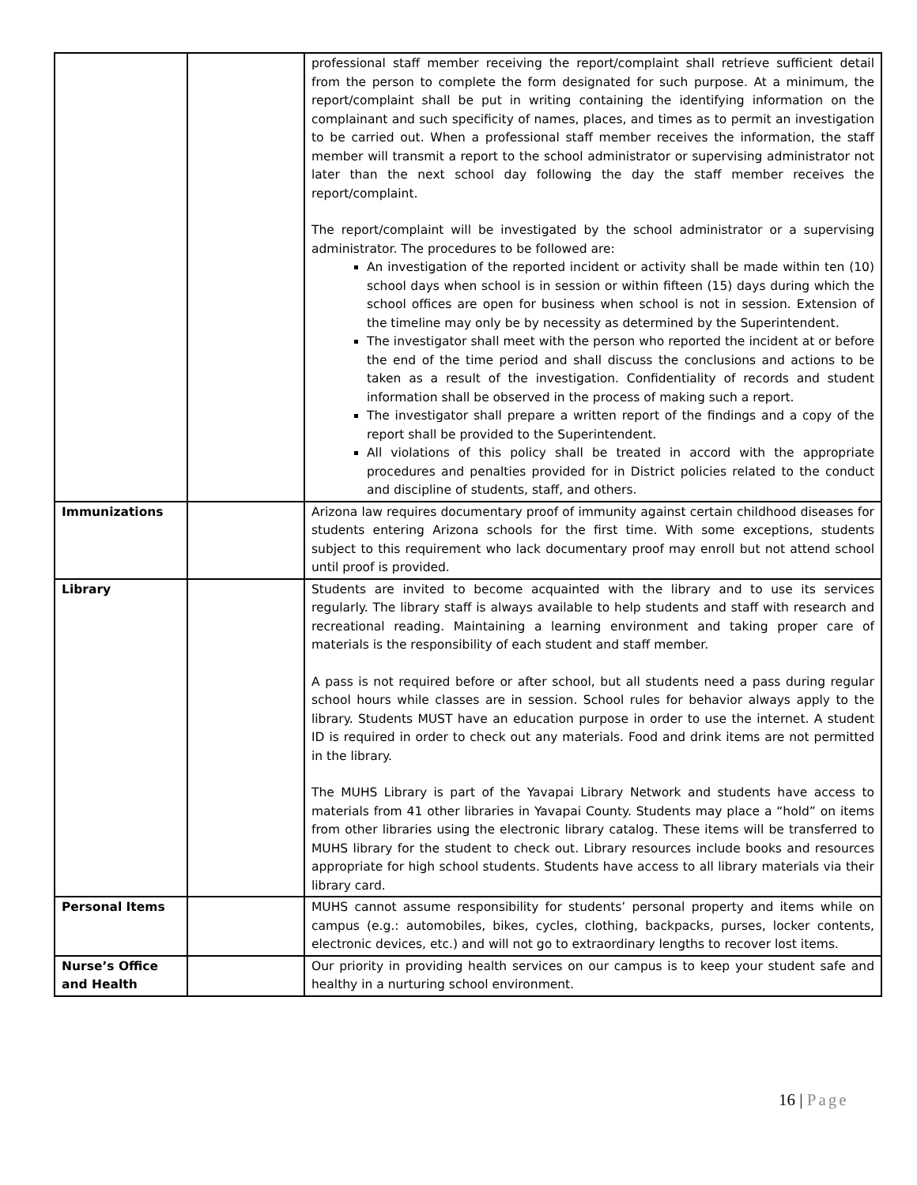| | | professional staff member receiving the report/complaint shall retrieve sufficient detail from the person to complete the form designated for such purpose. At a minimum, the report/complaint shall be put in writing containing the identifying information on the complainant and such specificity of names, places, and times as to permit an investigation to be carried out. When a professional staff member receives the information, the staff member will transmit a report to the school administrator or supervising administrator not later than the next school day following the day the staff member receives the report/complaint. The report/complaint will be investigated by the school administrator or a supervising administrator. The procedures to be followed are: An investigation of the reported incident or activity shall be made within ten (10) school days when school is in session or within fifteen (15) days during which the school offices are open for business when school is not in session. Extension of the timeline may only be by necessity as determined by the Superintendent. The investigator shall meet with the person who reported the incident at or before the end of the time period and shall discuss the conclusions and actions to be taken as a result of the investigation. Confidentiality of records and student information shall be observed in the process of making such a report. The investigator shall prepare a written report of the findings and a copy of the report shall be provided to the Superintendent. All violations of this policy shall be treated in accord with the appropriate procedures and penalties provided for in District policies related to the conduct and discipline of students, staff, and others. |
| Immunizations | | Arizona law requires documentary proof of immunity against certain childhood diseases for students entering Arizona schools for the first time. With some exceptions, students subject to this requirement who lack documentary proof may enroll but not attend school until proof is provided. |
| Library | | Students are invited to become acquainted with the library and to use its services regularly. The library staff is always available to help students and staff with research and recreational reading. Maintaining a learning environment and taking proper care of materials is the responsibility of each student and staff member. A pass is not required before or after school, but all students need a pass during regular school hours while classes are in session. School rules for behavior always apply to the library. Students MUST have an education purpose in order to use the internet. A student ID is required in order to check out any materials. Food and drink items are not permitted in the library. The MUHS Library is part of the Yavapai Library Network and students have access to materials from 41 other libraries in Yavapai County. Students may place a “hold” on items from other libraries using the electronic library catalog. These items will be transferred to MUHS library for the student to check out. Library resources include books and resources appropriate for high school students. Students have access to all library materials via their library card. |
| Personal Items | | MUHS cannot assume responsibility for students’ personal property and items while on campus (e.g.: automobiles, bikes, cycles, clothing, backpacks, purses, locker contents, electronic devices, etc.) and will not go to extraordinary lengths to recover lost items. |
| Nurse’s Office and Health | | Our priority in providing health services on our campus is to keep your student safe and healthy in a nurturing school environment. |
16 | Page